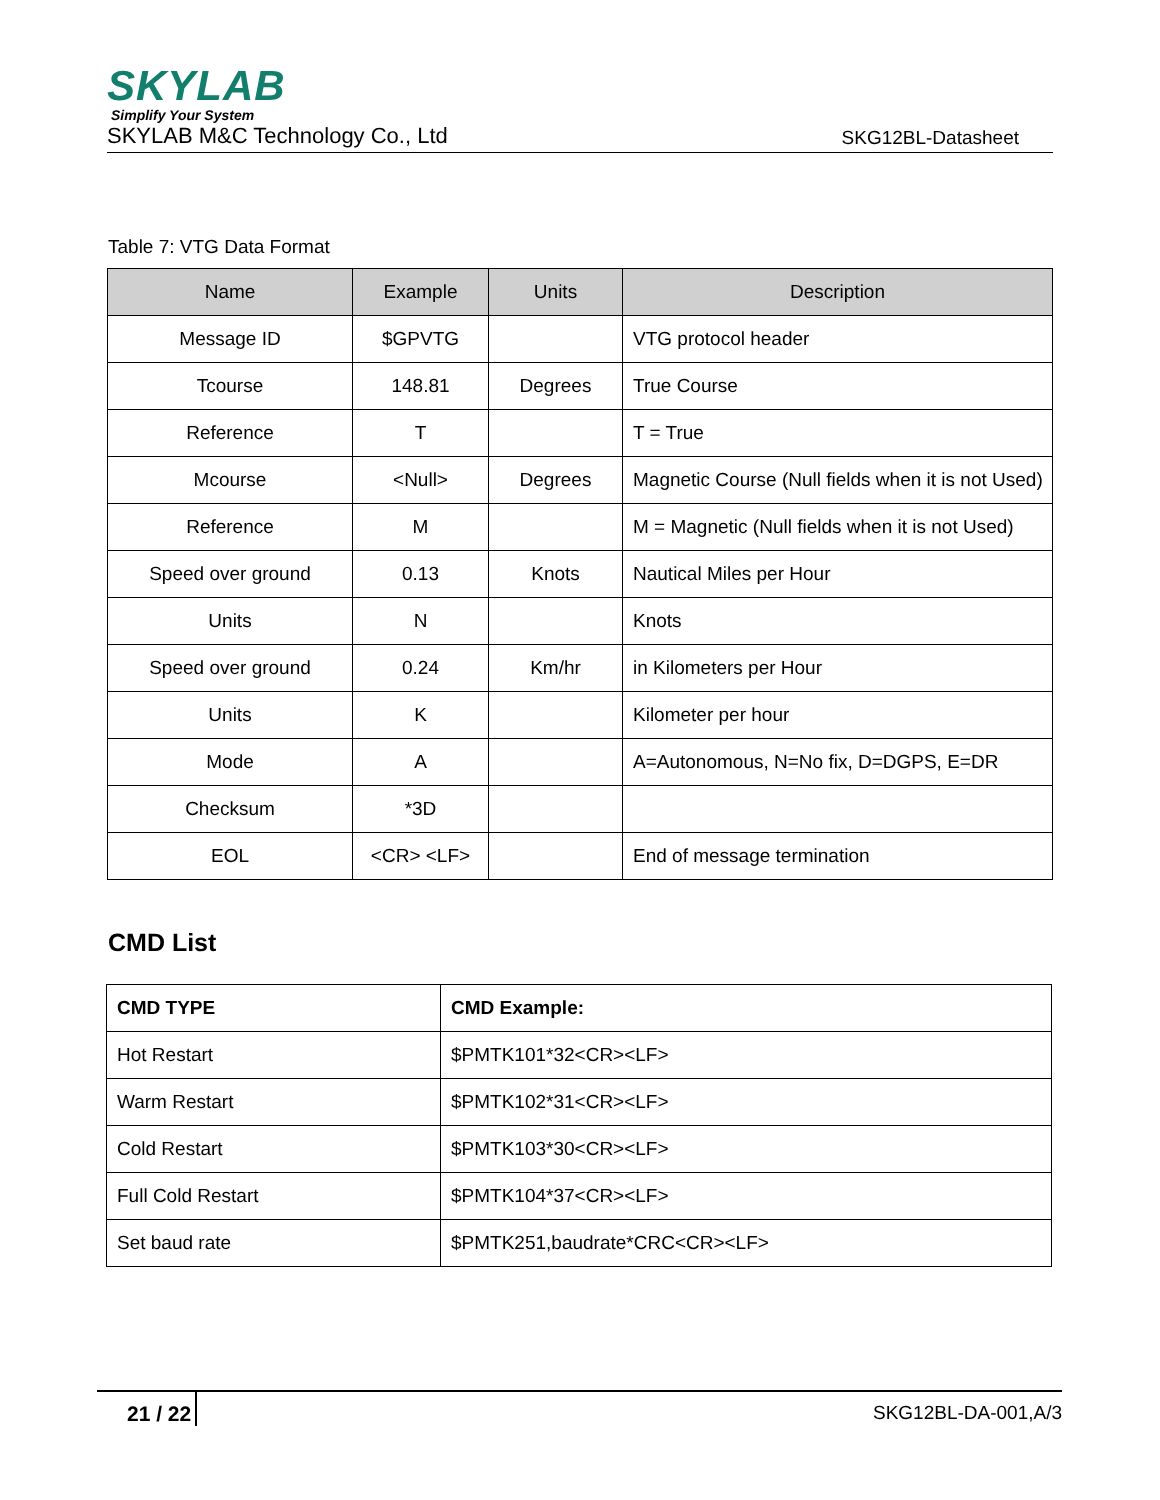SKYLAB
Simplify Your System
SKYLAB M&C Technology Co., Ltd SKG12BL-Datasheet
Table 7: VTG Data Format
| Name | Example | Units | Description |
| --- | --- | --- | --- |
| Message ID | $GPVTG | | VTG protocol header |
| Tcourse | 148.81 | Degrees | True Course |
| Reference | T | | T = True |
| Mcourse | <Null> | Degrees | Magnetic Course (Null fields when it is not Used) |
| Reference | M | | M = Magnetic (Null fields when it is not Used) |
| Speed over ground | 0.13 | Knots | Nautical Miles per Hour |
| Units | N | | Knots |
| Speed over ground | 0.24 | Km/hr | in Kilometers per Hour |
| Units | K | | Kilometer per hour |
| Mode | A | | A=Autonomous, N=No fix, D=DGPS, E=DR |
| Checksum | *3D | | |
| EOL | <CR> <LF> | | End of message termination |
CMD List
| CMD TYPE | CMD Example: |
| --- | --- |
| Hot Restart | $PMTK101*32<CR><LF> |
| Warm Restart | $PMTK102*31<CR><LF> |
| Cold Restart | $PMTK103*30<CR><LF> |
| Full Cold Restart | $PMTK104*37<CR><LF> |
| Set baud rate | $PMTK251,baudrate*CRC<CR><LF> |
21 / 22 SKG12BL-DA-001,A/3